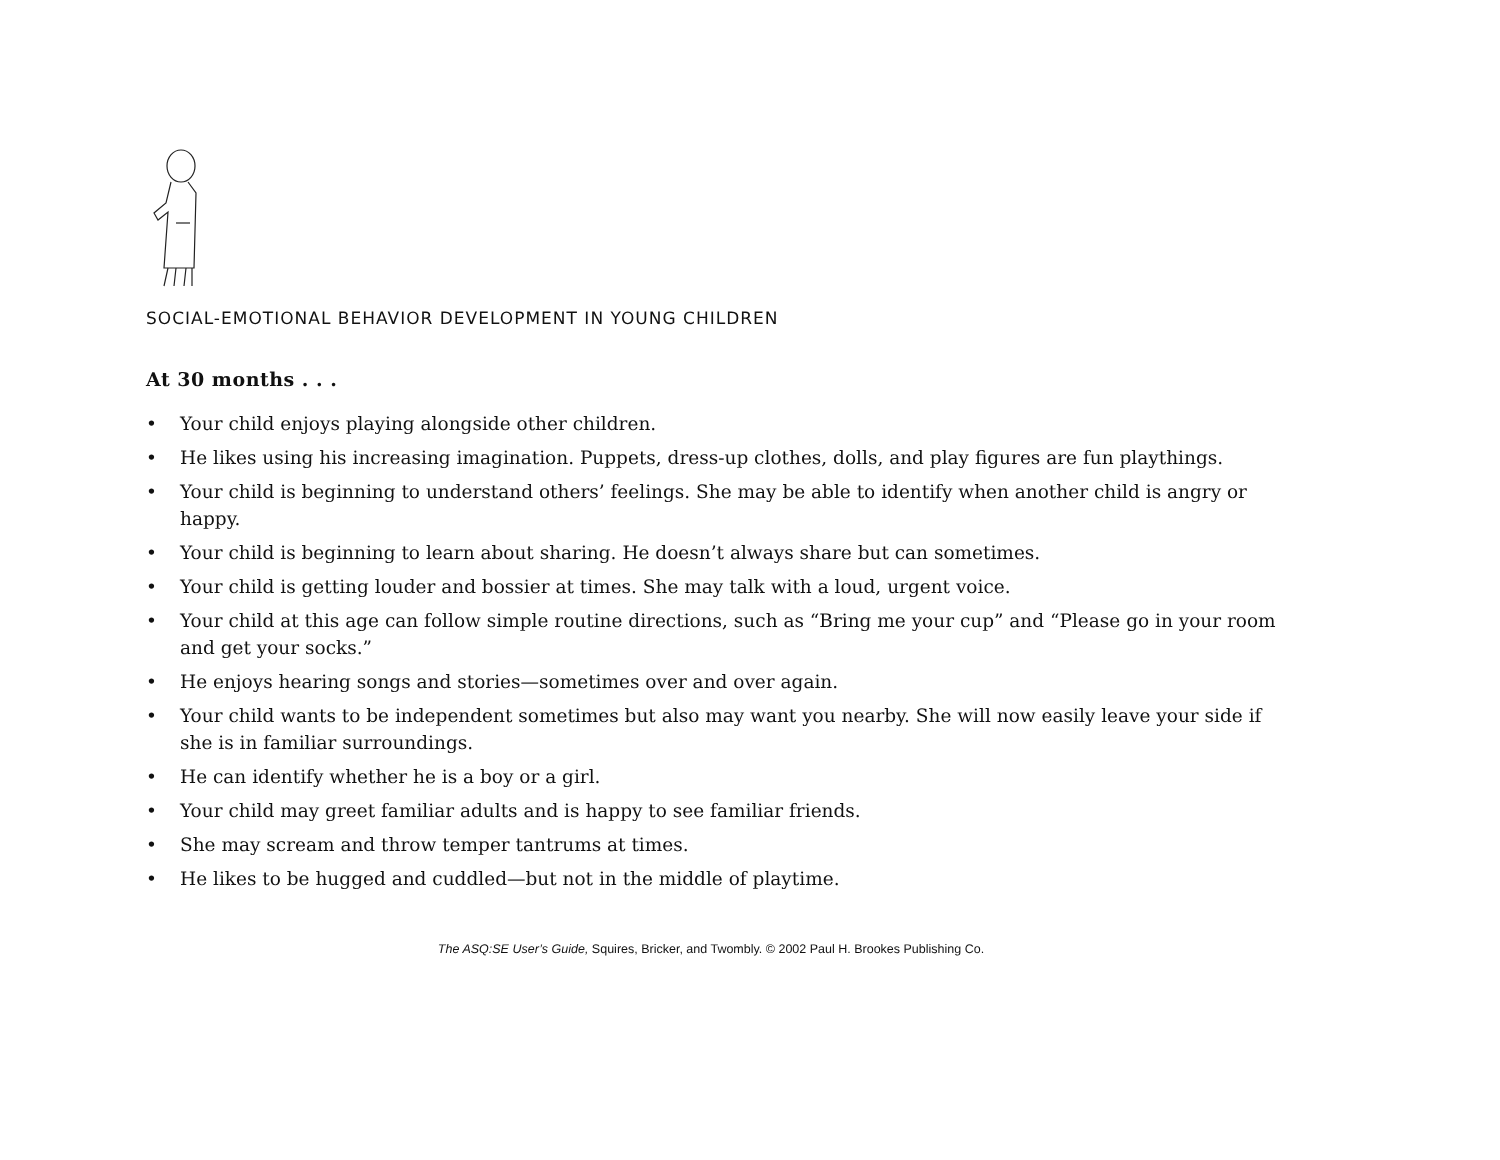SOCIAL-EMOTIONAL BEHAVIOR DEVELOPMENT IN YOUNG CHILDREN
At 30 months . . .
• Your child enjoys playing alongside other children.
• He likes using his increasing imagination. Puppets, dress-up clothes, dolls, and play figures are fun playthings.
• Your child is beginning to understand others’ feelings. She may be able to identify when another child is angry or happy.
• Your child is beginning to learn about sharing. He doesn’t always share but can sometimes.
• Your child is getting louder and bossier at times. She may talk with a loud, urgent voice.
• Your child at this age can follow simple routine directions, such as “Bring me your cup” and “Please go in your room and get your socks.”
• He enjoys hearing songs and stories—sometimes over and over again.
• Your child wants to be independent sometimes but also may want you nearby. She will now easily leave your side if she is in familiar surroundings.
• He can identify whether he is a boy or a girl.
• Your child may greet familiar adults and is happy to see familiar friends.
• She may scream and throw temper tantrums at times.
• He likes to be hugged and cuddled—but not in the middle of playtime.
The ASQ:SE User’s Guide, Squires, Bricker, and Twombly. © 2002 Paul H. Brookes Publishing Co.